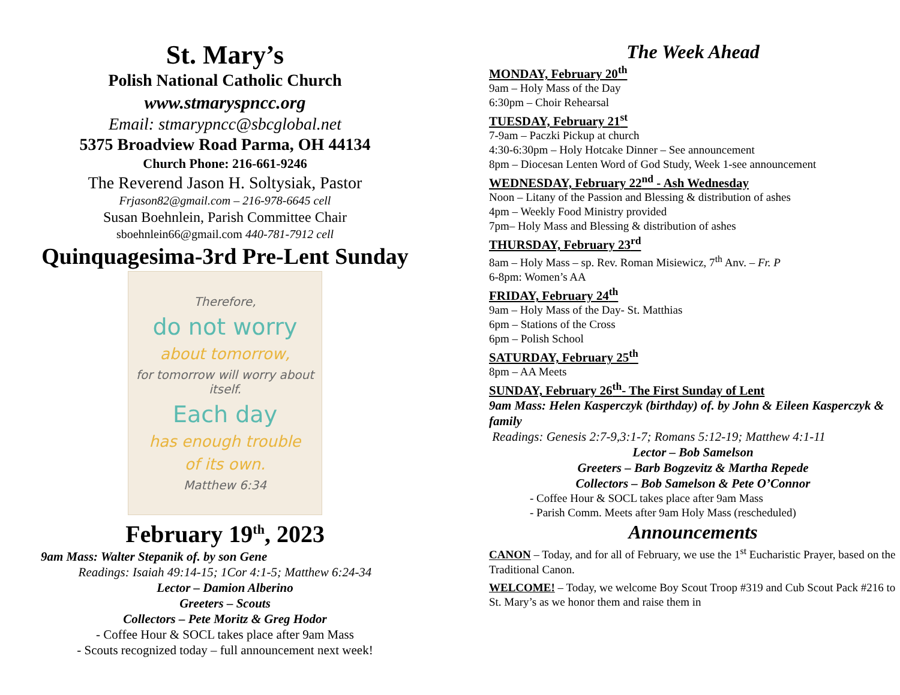St. Mary’s
Polish National Catholic Church
www.stmaryspncc.org
Email: stmarypncc@sbcglobal.net
5375 Broadview Road Parma, OH 44134
Church Phone: 216-661-9246
The Reverend Jason H. Soltysiak, Pastor
Frjason82@gmail.com – 216-978-6645 cell
Susan Boehnlein, Parish Committee Chair
sboehnlein66@gmail.com 440-781-7912 cell
Quinquagesima-3rd Pre-Lent Sunday
Therefore,
do not worry
about tomorrow,
for tomorrow will worry about itself.
Each day
has enough trouble
of its own.
Matthew 6:34
February 19<sup>th</sup>, 2023
9am Mass: Walter Stepanik of. by son Gene
Readings: Isaiah 49:14-15; 1Cor 4:1-5; Matthew 6:24-34
Lector – Damion Alberino
Greeters – Scouts
Collectors – Pete Moritz & Greg Hodor
- Coffee Hour & SOCL takes place after 9am Mass
- Scouts recognized today – full announcement next week!
The Week Ahead
MONDAY, February 20<sup>th</sup>
9am – Holy Mass of the Day
6:30pm – Choir Rehearsal
TUESDAY, February 21<sup>st</sup>
7-9am – Paczki Pickup at church
4:30-6:30pm – Holy Hotcake Dinner – See announcement
8pm – Diocesan Lenten Word of God Study, Week 1-see announcement
WEDNESDAY, February 22<sup>nd</sup> - Ash Wednesday
Noon – Litany of the Passion and Blessing & distribution of ashes
4pm – Weekly Food Ministry provided
7pm– Holy Mass and Blessing & distribution of ashes
THURSDAY, February 23<sup>rd</sup>
8am – Holy Mass – sp. Rev. Roman Misiewicz, 7<sup>th</sup> Anv. – Fr. P
6-8pm: Women’s AA
FRIDAY, February 24<sup>th</sup>
9am – Holy Mass of the Day- St. Matthias
6pm – Stations of the Cross
6pm – Polish School
SATURDAY, February 25<sup>th</sup>
8pm – AA Meets
SUNDAY, February 26<sup>th</sup>- The First Sunday of Lent
9am Mass: Helen Kasperczyk (birthday) of. by John & Eileen Kasperczyk & family
Readings: Genesis 2:7-9,3:1-7; Romans 5:12-19; Matthew 4:1-11
Lector – Bob Samelson
Greeters – Barb Bogzevitz & Martha Repede
Collectors – Bob Samelson & Pete O’Connor
- Coffee Hour & SOCL takes place after 9am Mass
- Parish Comm. Meets after 9am Holy Mass (rescheduled)
Announcements
CANON – Today, and for all of February, we use the 1<sup>st</sup> Eucharistic Prayer, based on the Traditional Canon.
WELCOME! – Today, we welcome Boy Scout Troop #319 and Cub Scout Pack #216 to St. Mary’s as we honor them and raise them in